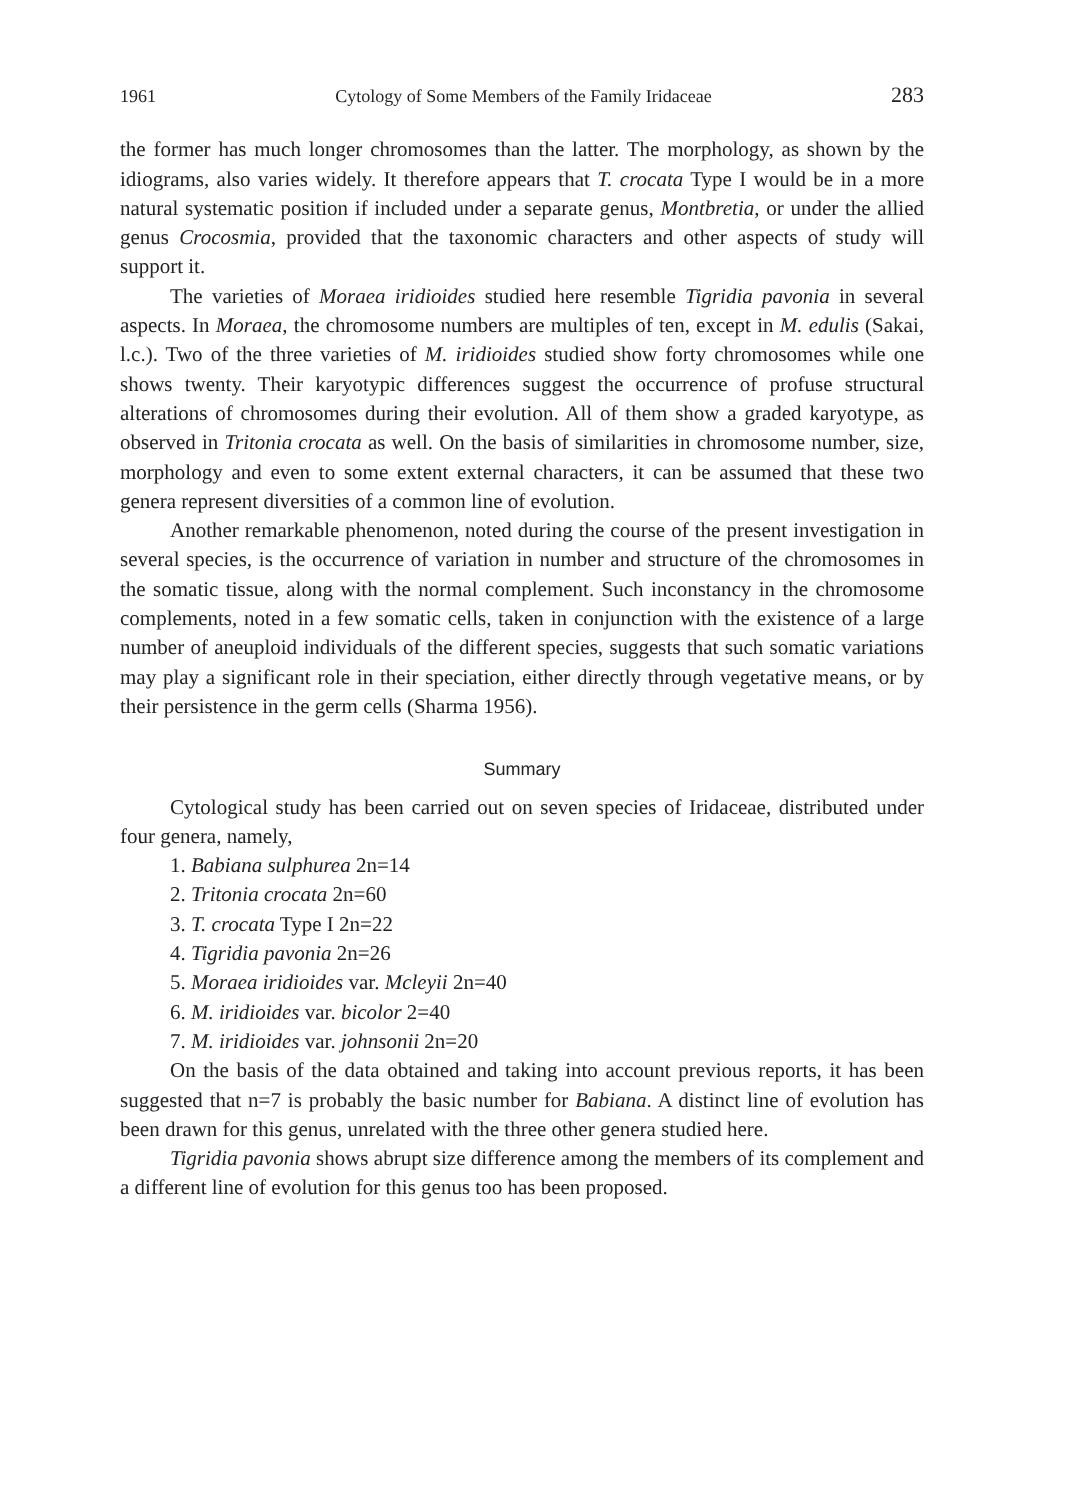1961 Cytology of Some Members of the Family Iridaceae 283
the former has much longer chromosomes than the latter. The morphology, as shown by the idiograms, also varies widely. It therefore appears that T. crocata Type I would be in a more natural systematic position if included under a separate genus, Montbretia, or under the allied genus Crocosmia, provided that the taxonomic characters and other aspects of study will support it.
The varieties of Moraea iridioides studied here resemble Tigridia pavonia in several aspects. In Moraea, the chromosome numbers are multiples of ten, except in M. edulis (Sakai, l.c.). Two of the three varieties of M. iridioides studied show forty chromosomes while one shows twenty. Their karyotypic differences suggest the occurrence of profuse structural alterations of chromosomes during their evolution. All of them show a graded karyotype, as observed in Tritonia crocata as well. On the basis of similarities in chromosome number, size, morphology and even to some extent external characters, it can be assumed that these two genera represent diversities of a common line of evolution.
Another remarkable phenomenon, noted during the course of the present investigation in several species, is the occurrence of variation in number and structure of the chromosomes in the somatic tissue, along with the normal complement. Such inconstancy in the chromosome complements, noted in a few somatic cells, taken in conjunction with the existence of a large number of aneuploid individuals of the different species, suggests that such somatic variations may play a significant role in their speciation, either directly through vegetative means, or by their persistence in the germ cells (Sharma 1956).
Summary
Cytological study has been carried out on seven species of Iridaceae, distributed under four genera, namely,
1. Babiana sulphurea 2n=14
2. Tritonia crocata 2n=60
3. T. crocata Type I 2n=22
4. Tigridia pavonia 2n=26
5. Moraea iridioides var. Mcleyii 2n=40
6. M. iridioides var. bicolor 2=40
7. M. iridioides var. johnsonii 2n=20
On the basis of the data obtained and taking into account previous reports, it has been suggested that n=7 is probably the basic number for Babiana. A distinct line of evolution has been drawn for this genus, unrelated with the three other genera studied here.
Tigridia pavonia shows abrupt size difference among the members of its complement and a different line of evolution for this genus too has been proposed.